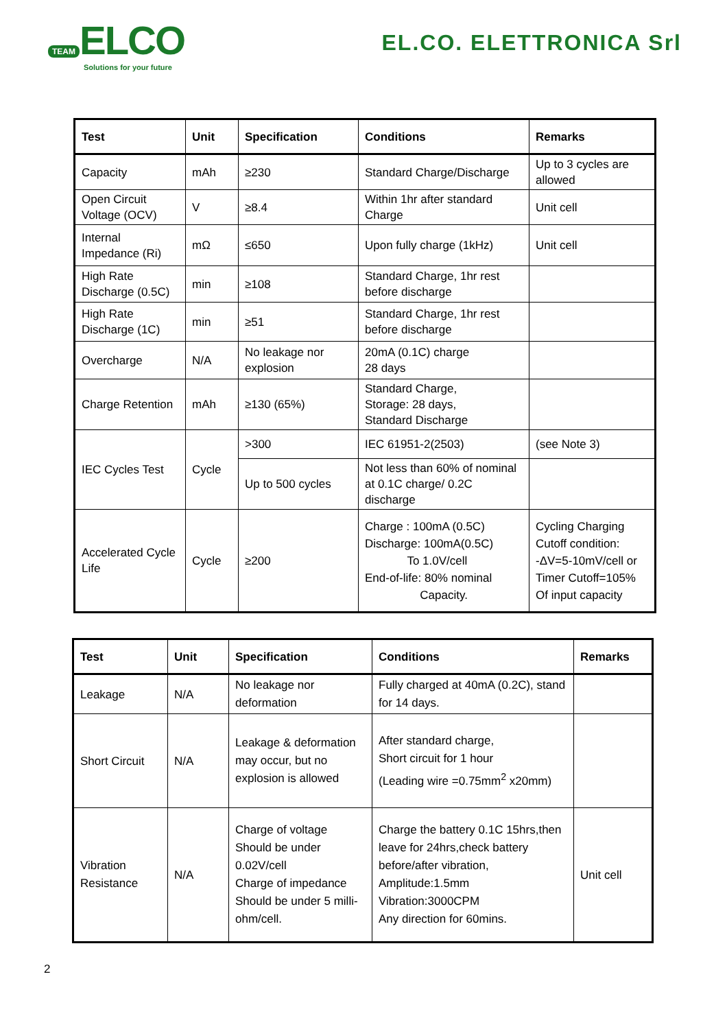TEAM ELCO
Solutions for your future
EL.CO. ELETTRONICA Srl
| Test | Unit | Specification | Conditions | Remarks |
| --- | --- | --- | --- | --- |
| Capacity | mAh | ≥230 | Standard Charge/Discharge | Up to 3 cycles are allowed |
| Open Circuit Voltage (OCV) | V | ≥8.4 | Within 1hr after standard Charge | Unit cell |
| Internal Impedance (Ri) | mΩ | ≤650 | Upon fully charge (1kHz) | Unit cell |
| High Rate Discharge (0.5C) | min | ≥108 | Standard Charge, 1hr rest before discharge | |
| High Rate Discharge (1C) | min | ≥51 | Standard Charge, 1hr rest before discharge | |
| Overcharge | N/A | No leakage nor explosion | 20mA (0.1C) charge 28 days | |
| Charge Retention | mAh | ≥130 (65%) | Standard Charge, Storage: 28 days, Standard Discharge | |
| IEC Cycles Test | Cycle | >300 | IEC 61951-2(2503) | (see Note 3) |
| | | Up to 500 cycles | Not less than 60% of nominal at 0.1C charge/ 0.2C discharge | |
| Accelerated Cycle Life | Cycle | ≥200 | Charge : 100mA (0.5C) Discharge: 100mA(0.5C) To 1.0V/cell End-of-life: 80% nominal Capacity. | Cycling Charging Cutoff condition: -ΔV=5-10mV/cell or Timer Cutoff=105% Of input capacity |
| Test | Unit | Specification | Conditions | Remarks |
| --- | --- | --- | --- | --- |
| Leakage | N/A | No leakage nor deformation | Fully charged at 40mA (0.2C), stand for 14 days. | |
| Short Circuit | N/A | Leakage & deformation may occur, but no explosion is allowed | After standard charge, Short circuit for 1 hour (Leading wire =0.75mm<sup>2</sup> x20mm) | |
| Vibration Resistance | N/A | Charge of voltage Should be under 0.02V/cell Charge of impedance Should be under 5 milli-ohm/cell. | Charge the battery 0.1C 15hrs,then leave for 24hrs,check battery before/after vibration, Amplitude:1.5mm Vibration:3000CPM Any direction for 60mins. | Unit cell |
2